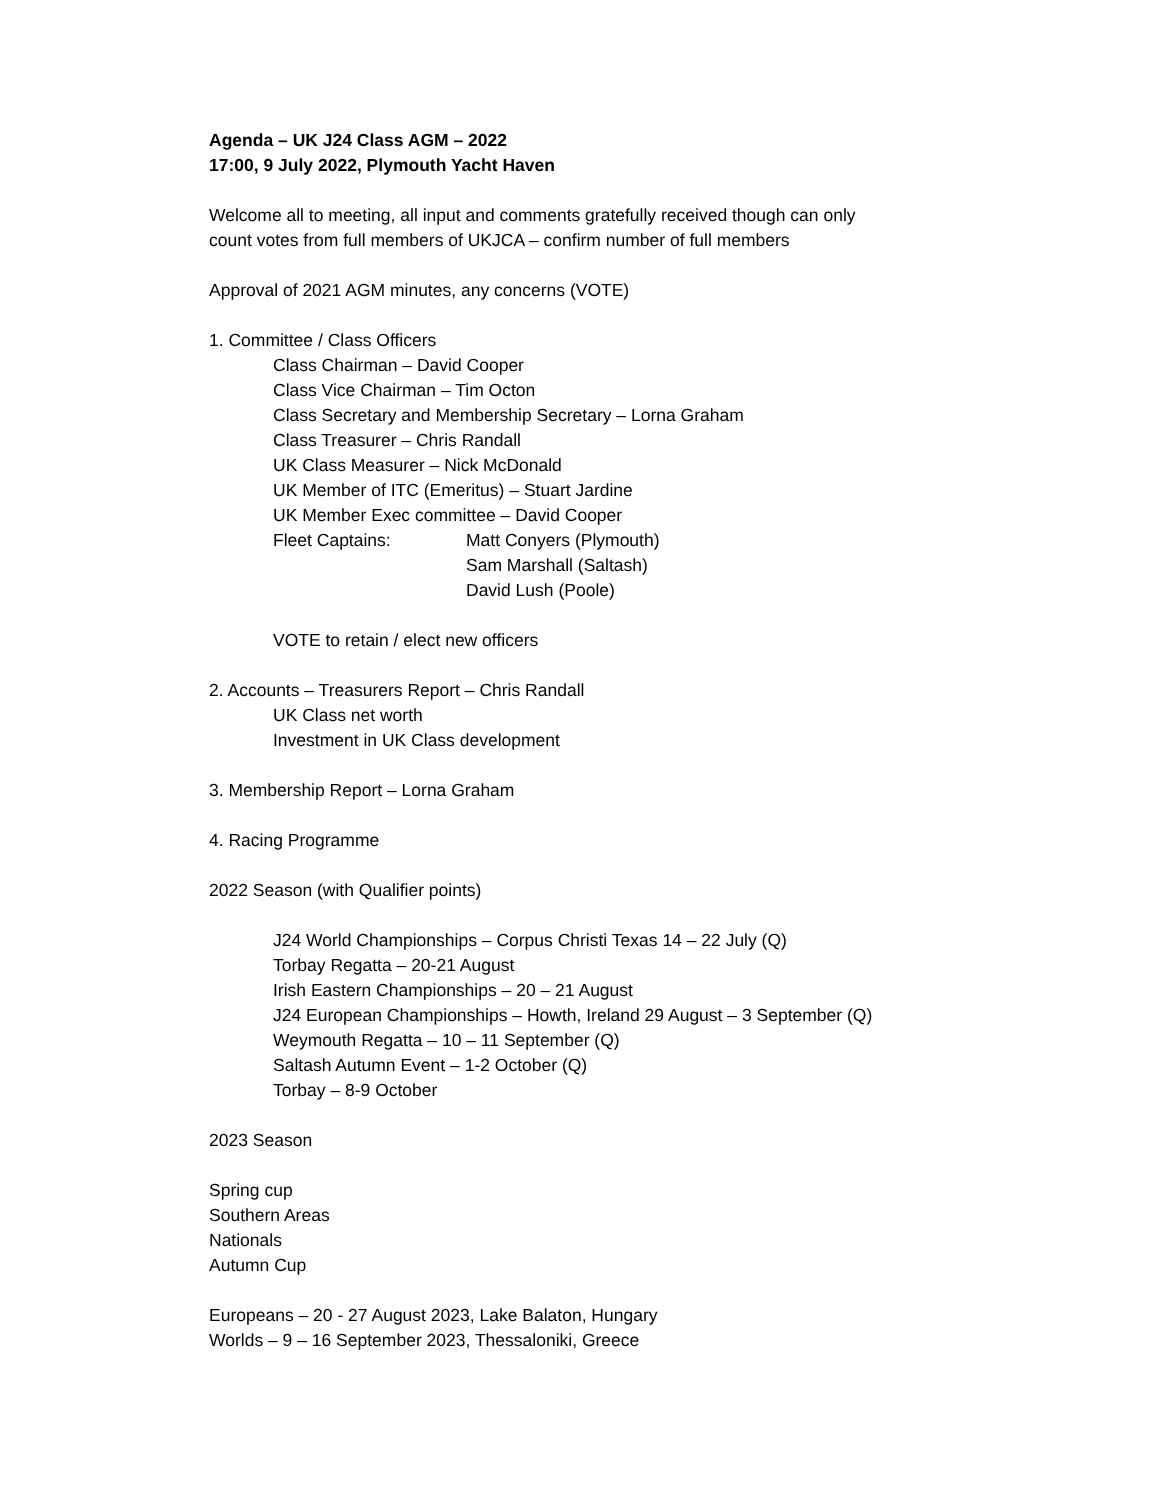Agenda – UK J24 Class AGM – 2022
17:00, 9 July 2022, Plymouth Yacht Haven
Welcome all to meeting, all input and comments gratefully received though can only
count votes from full members of UKJCA – confirm number of full members
Approval of 2021 AGM minutes, any concerns (VOTE)
1. Committee / Class Officers
Class Chairman – David Cooper
Class Vice Chairman – Tim Octon
Class Secretary and Membership Secretary – Lorna Graham
Class Treasurer – Chris Randall
UK Class Measurer – Nick McDonald
UK Member of ITC (Emeritus) – Stuart Jardine
UK Member Exec committee – David Cooper
Fleet Captains: Matt Conyers (Plymouth)
Sam Marshall (Saltash)
David Lush (Poole)
VOTE to retain / elect new officers
2. Accounts – Treasurers Report – Chris Randall
UK Class net worth
Investment in UK Class development
3. Membership Report – Lorna Graham
4. Racing Programme
2022 Season (with Qualifier points)
J24 World Championships – Corpus Christi Texas 14 – 22 July (Q)
Torbay Regatta – 20-21 August
Irish Eastern Championships – 20 – 21 August
J24 European Championships – Howth, Ireland 29 August – 3 September (Q)
Weymouth Regatta – 10 – 11 September (Q)
Saltash Autumn Event – 1-2 October (Q)
Torbay – 8-9 October
2023 Season
Spring cup
Southern Areas
Nationals
Autumn Cup
Europeans – 20 - 27 August 2023, Lake Balaton, Hungary
Worlds – 9 – 16 September 2023, Thessaloniki, Greece